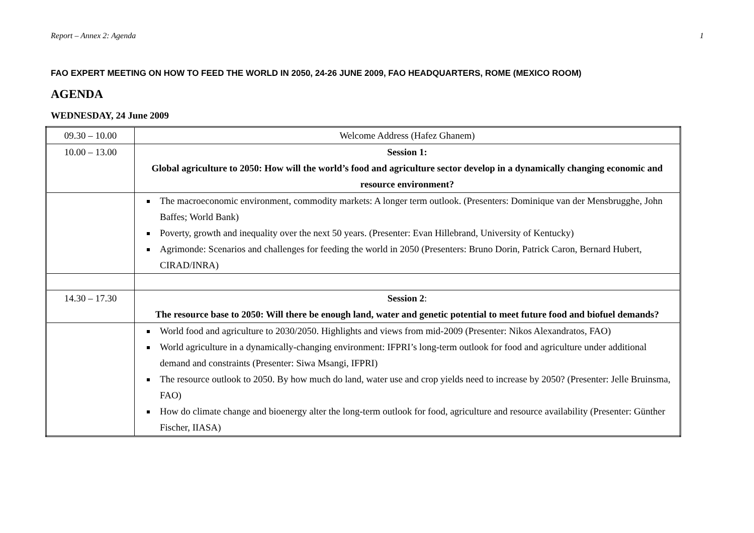Report – Annex 2: Agenda 1
FAO EXPERT MEETING ON HOW TO FEED THE WORLD IN 2050, 24-26 JUNE 2009, FAO HEADQUARTERS, ROME (MEXICO ROOM)
AGENDA
WEDNESDAY, 24 June 2009
| 09.30 – 10.00 | Welcome Address (Hafez Ghanem) |
| 10.00 – 13.00 | Session 1: Global agriculture to 2050: How will the world’s food and agriculture sector develop in a dynamically changing economic and resource environment? |
| | The macroeconomic environment, commodity markets: A longer term outlook. (Presenters: Dominique van der Mensbrugghe, John Baffes; World Bank) Poverty, growth and inequality over the next 50 years. (Presenter: Evan Hillebrand, University of Kentucky) Agrimonde: Scenarios and challenges for feeding the world in 2050 (Presenters: Bruno Dorin, Patrick Caron, Bernard Hubert, CIRAD/INRA) |
| 14.30 – 17.30 | Session 2 : The resource base to 2050: Will there be enough land, water and genetic potential to meet future food and biofuel demands? |
| | World food and agriculture to 2030/2050. Highlights and views from mid-2009 (Presenter: Nikos Alexandratos, FAO) World agriculture in a dynamically-changing environment: IFPRI’s long-term outlook for food and agriculture under additional demand and constraints (Presenter: Siwa Msangi, IFPRI) The resource outlook to 2050. By how much do land, water use and crop yields need to increase by 2050? (Presenter: Jelle Bruinsma, FAO) How do climate change and bioenergy alter the long-term outlook for food, agriculture and resource availability (Presenter: Günther Fischer, IIASA) |